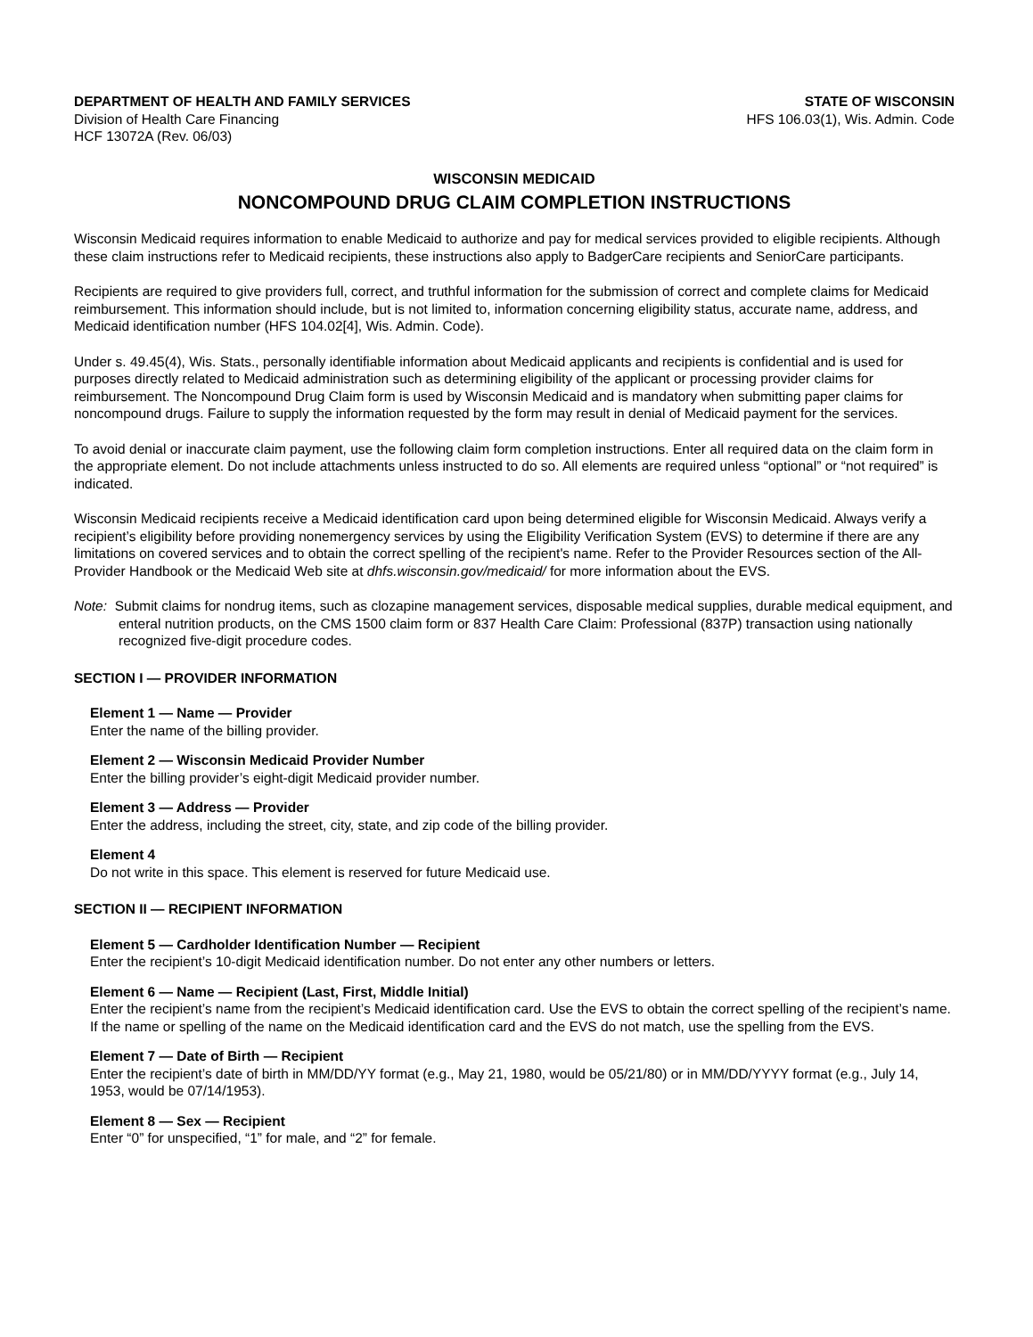DEPARTMENT OF HEALTH AND FAMILY SERVICES
Division of Health Care Financing
HCF 13072A (Rev. 06/03)
STATE OF WISCONSIN
HFS 106.03(1), Wis. Admin. Code
WISCONSIN MEDICAID
NONCOMPOUND DRUG CLAIM COMPLETION INSTRUCTIONS
Wisconsin Medicaid requires information to enable Medicaid to authorize and pay for medical services provided to eligible recipients. Although these claim instructions refer to Medicaid recipients, these instructions also apply to BadgerCare recipients and SeniorCare participants.
Recipients are required to give providers full, correct, and truthful information for the submission of correct and complete claims for Medicaid reimbursement. This information should include, but is not limited to, information concerning eligibility status, accurate name, address, and Medicaid identification number (HFS 104.02[4], Wis. Admin. Code).
Under s. 49.45(4), Wis. Stats., personally identifiable information about Medicaid applicants and recipients is confidential and is used for purposes directly related to Medicaid administration such as determining eligibility of the applicant or processing provider claims for reimbursement. The Noncompound Drug Claim form is used by Wisconsin Medicaid and is mandatory when submitting paper claims for noncompound drugs. Failure to supply the information requested by the form may result in denial of Medicaid payment for the services.
To avoid denial or inaccurate claim payment, use the following claim form completion instructions. Enter all required data on the claim form in the appropriate element. Do not include attachments unless instructed to do so. All elements are required unless “optional” or “not required” is indicated.
Wisconsin Medicaid recipients receive a Medicaid identification card upon being determined eligible for Wisconsin Medicaid. Always verify a recipient’s eligibility before providing nonemergency services by using the Eligibility Verification System (EVS) to determine if there are any limitations on covered services and to obtain the correct spelling of the recipient's name. Refer to the Provider Resources section of the All-Provider Handbook or the Medicaid Web site at dhfs.wisconsin.gov/medicaid/ for more information about the EVS.
Note: Submit claims for nondrug items, such as clozapine management services, disposable medical supplies, durable medical equipment, and enteral nutrition products, on the CMS 1500 claim form or 837 Health Care Claim: Professional (837P) transaction using nationally recognized five-digit procedure codes.
SECTION I — PROVIDER INFORMATION
Element 1 — Name — Provider
Enter the name of the billing provider.
Element 2 — Wisconsin Medicaid Provider Number
Enter the billing provider’s eight-digit Medicaid provider number.
Element 3 — Address — Provider
Enter the address, including the street, city, state, and zip code of the billing provider.
Element 4
Do not write in this space. This element is reserved for future Medicaid use.
SECTION II — RECIPIENT INFORMATION
Element 5 — Cardholder Identification Number — Recipient
Enter the recipient’s 10-digit Medicaid identification number. Do not enter any other numbers or letters.
Element 6 — Name — Recipient (Last, First, Middle Initial)
Enter the recipient’s name from the recipient’s Medicaid identification card. Use the EVS to obtain the correct spelling of the recipient’s name. If the name or spelling of the name on the Medicaid identification card and the EVS do not match, use the spelling from the EVS.
Element 7 — Date of Birth — Recipient
Enter the recipient’s date of birth in MM/DD/YY format (e.g., May 21, 1980, would be 05/21/80) or in MM/DD/YYYY format (e.g., July 14, 1953, would be 07/14/1953).
Element 8 — Sex — Recipient
Enter “0” for unspecified, “1” for male, and “2” for female.